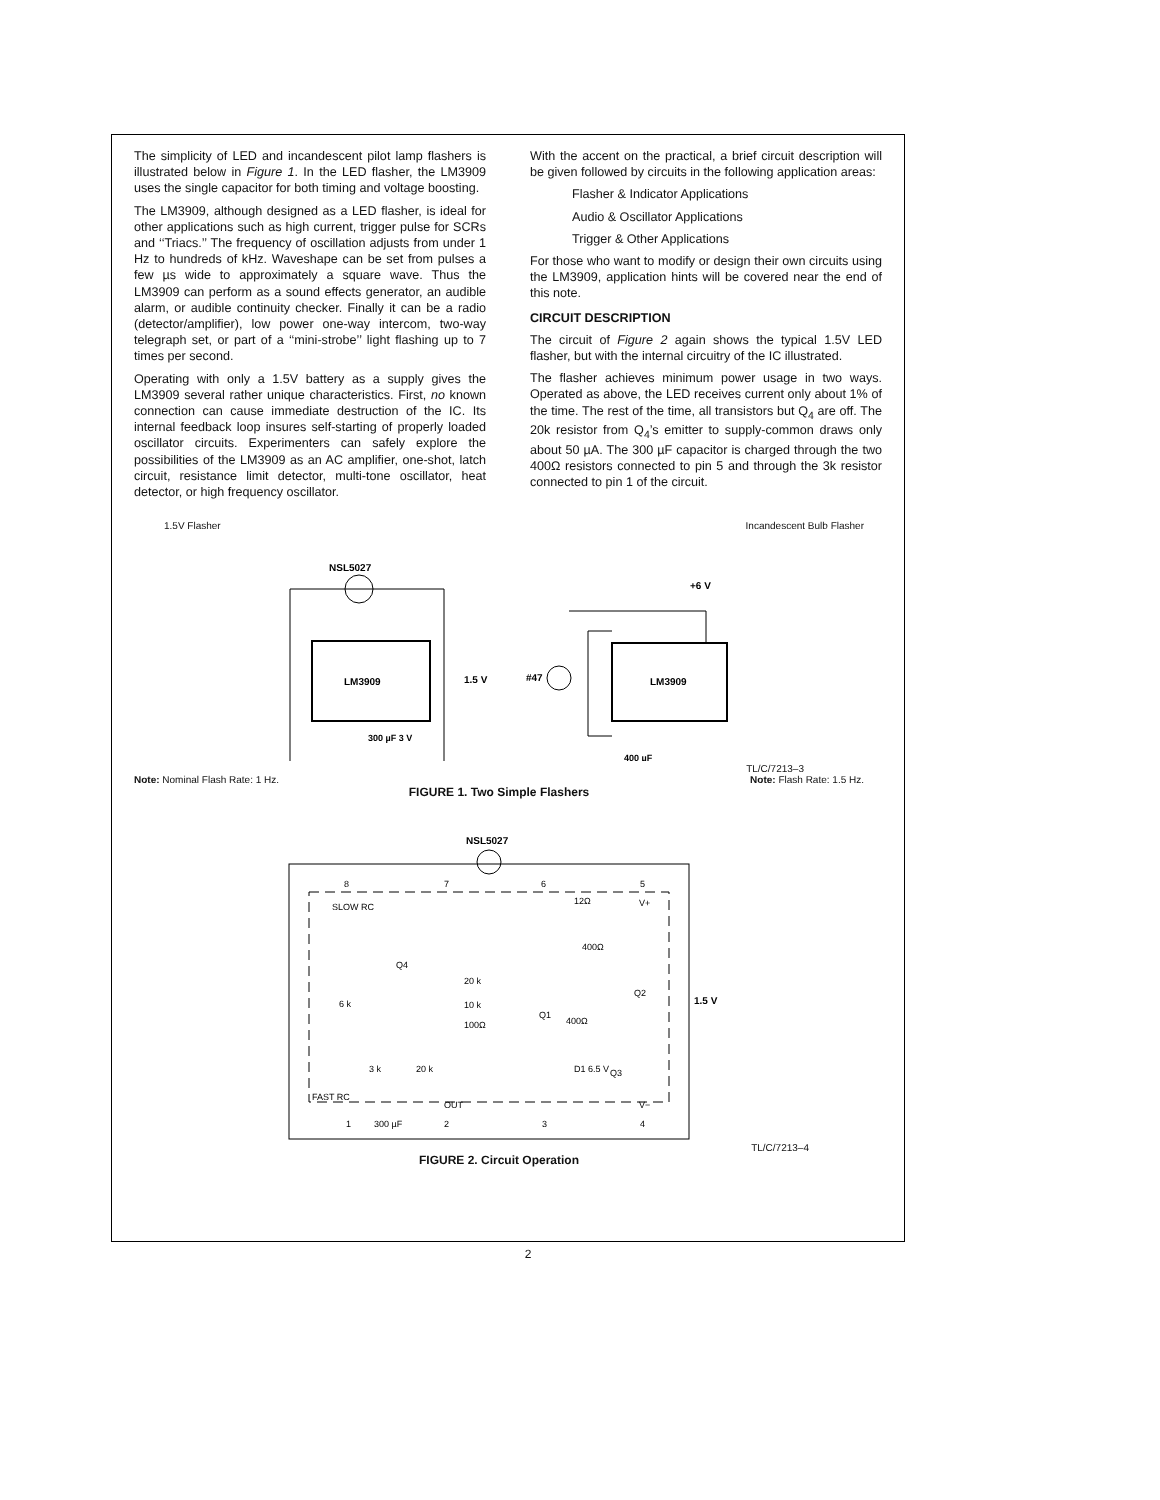The simplicity of LED and incandescent pilot lamp flashers is illustrated below in Figure 1. In the LED flasher, the LM3909 uses the single capacitor for both timing and voltage boosting.
The LM3909, although designed as a LED flasher, is ideal for other applications such as high current, trigger pulse for SCRs and ‘‘Triacs.’’ The frequency of oscillation adjusts from under 1 Hz to hundreds of kHz. Waveshape can be set from pulses a few µs wide to approximately a square wave. Thus the LM3909 can perform as a sound effects generator, an audible alarm, or audible continuity checker. Finally it can be a radio (detector/amplifier), low power one-way intercom, two-way telegraph set, or part of a ‘‘mini-strobe’’ light flashing up to 7 times per second.
Operating with only a 1.5V battery as a supply gives the LM3909 several rather unique characteristics. First, no known connection can cause immediate destruction of the IC. Its internal feedback loop insures self-starting of properly loaded oscillator circuits. Experimenters can safely explore the possibilities of the LM3909 as an AC amplifier, one-shot, latch circuit, resistance limit detector, multi-tone oscillator, heat detector, or high frequency oscillator.
With the accent on the practical, a brief circuit description will be given followed by circuits in the following application areas:
Flasher & Indicator Applications
Audio & Oscillator Applications
Trigger & Other Applications
For those who want to modify or design their own circuits using the LM3909, application hints will be covered near the end of this note.
CIRCUIT DESCRIPTION
The circuit of Figure 2 again shows the typical 1.5V LED flasher, but with the internal circuitry of the IC illustrated.
The flasher achieves minimum power usage in two ways. Operated as above, the LED receives current only about 1% of the time. The rest of the time, all transistors but Q<sub>4</sub> are off. The 20k resistor from Q<sub>4</sub>’s emitter to supply-common draws only about 50 µA. The 300 µF capacitor is charged through the two 400Ω resistors connected to pin 5 and through the 3k resistor connected to pin 1 of the circuit.
1.5V Flasher Incandescent Bulb Flasher
LM3909
NSL5027
1.5 V
300 µF 3 V
LM3909
+6 V
#47
400 µF
TL/C/7213–3
Note: Nominal Flash Rate: 1 Hz. Note: Flash Rate: 1.5 Hz.
FIGURE 1. Two Simple Flashers
NSL5027
8
7
6
5
SLOW RC
12Ω
V+
400Ω
Q4
20 k
10 k
100Ω
Q1
400Ω
Q2
1.5 V
6 k
3 k
20 k
D1 6.5 V
Q3
FAST RC
OUT
V−
1
300 µF
2
3
4
TL/C/7213–4
FIGURE 2. Circuit Operation
2